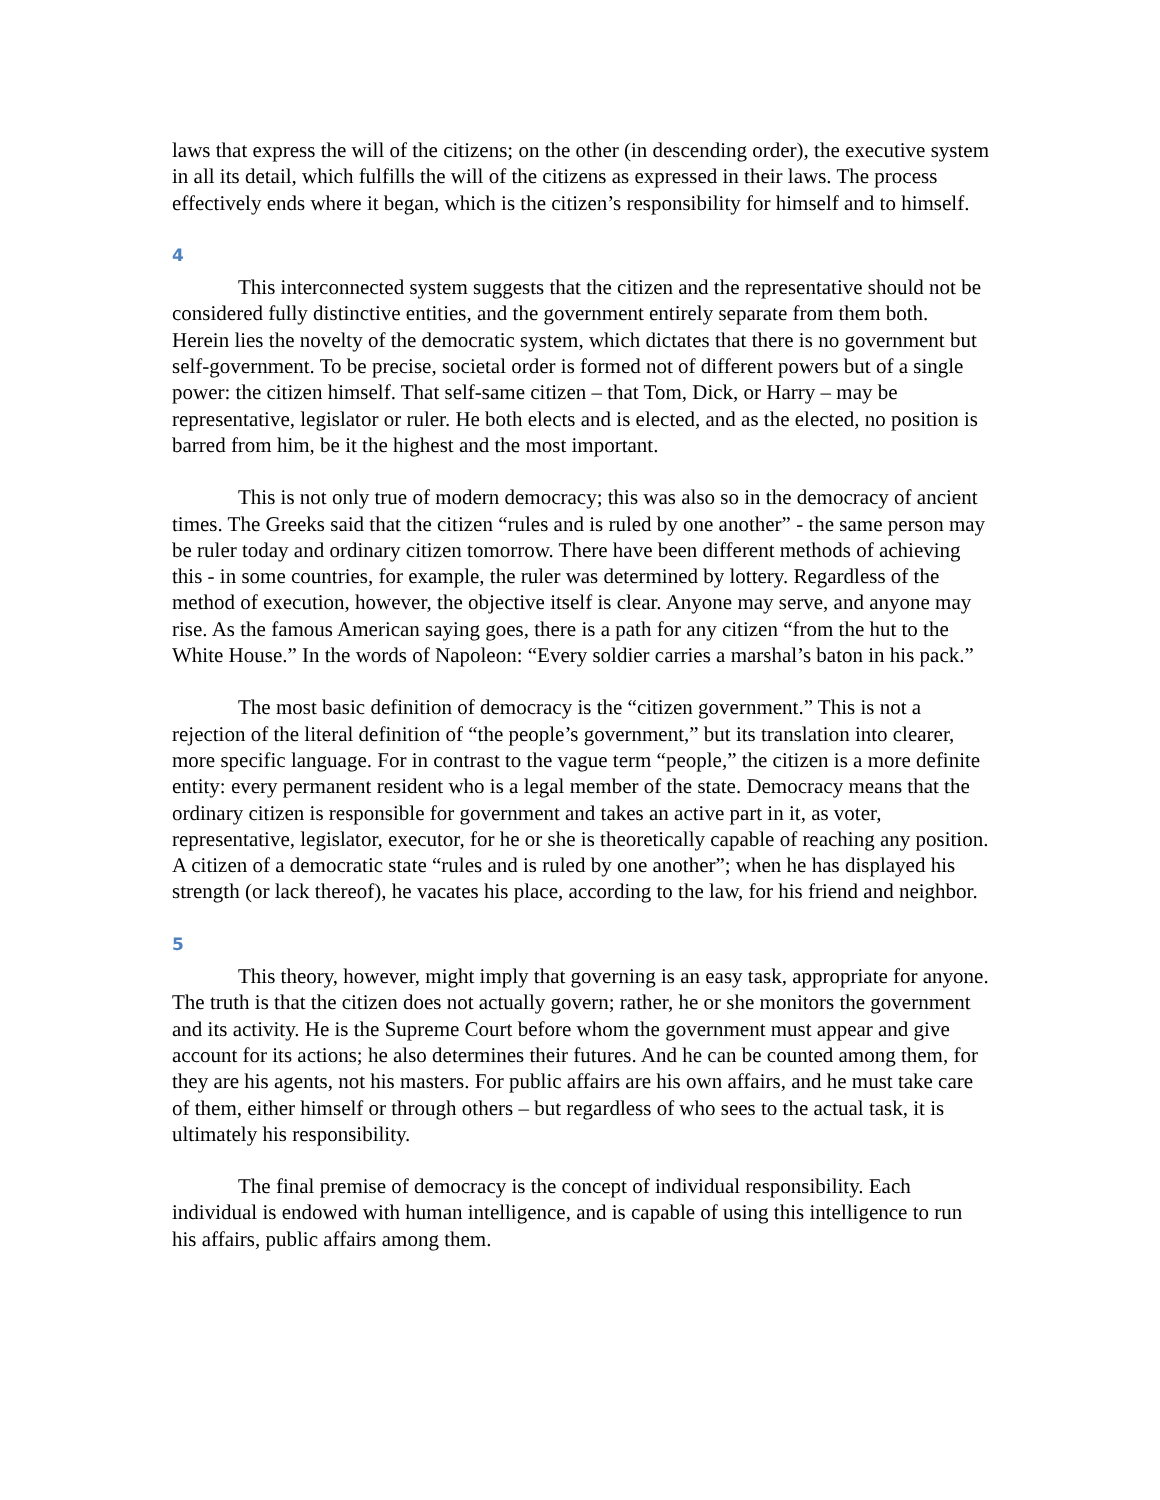laws that express the will of the citizens; on the other (in descending order), the executive system in all its detail, which fulfills the will of the citizens as expressed in their laws. The process effectively ends where it began, which is the citizen’s responsibility for himself and to himself.
4
This interconnected system suggests that the citizen and the representative should not be considered fully distinctive entities, and the government entirely separate from them both. Herein lies the novelty of the democratic system, which dictates that there is no government but self-government. To be precise, societal order is formed not of different powers but of a single power: the citizen himself. That self-same citizen – that Tom, Dick, or Harry – may be representative, legislator or ruler. He both elects and is elected, and as the elected, no position is barred from him, be it the highest and the most important.
This is not only true of modern democracy; this was also so in the democracy of ancient times. The Greeks said that the citizen “rules and is ruled by one another” - the same person may be ruler today and ordinary citizen tomorrow. There have been different methods of achieving this - in some countries, for example, the ruler was determined by lottery. Regardless of the method of execution, however, the objective itself is clear. Anyone may serve, and anyone may rise. As the famous American saying goes, there is a path for any citizen “from the hut to the White House.” In the words of Napoleon: “Every soldier carries a marshal’s baton in his pack.”
The most basic definition of democracy is the “citizen government.” This is not a rejection of the literal definition of “the people’s government,” but its translation into clearer, more specific language. For in contrast to the vague term “people,” the citizen is a more definite entity: every permanent resident who is a legal member of the state. Democracy means that the ordinary citizen is responsible for government and takes an active part in it, as voter, representative, legislator, executor, for he or she is theoretically capable of reaching any position. A citizen of a democratic state “rules and is ruled by one another”; when he has displayed his strength (or lack thereof), he vacates his place, according to the law, for his friend and neighbor.
5
This theory, however, might imply that governing is an easy task, appropriate for anyone. The truth is that the citizen does not actually govern; rather, he or she monitors the government and its activity. He is the Supreme Court before whom the government must appear and give account for its actions; he also determines their futures. And he can be counted among them, for they are his agents, not his masters. For public affairs are his own affairs, and he must take care of them, either himself or through others – but regardless of who sees to the actual task, it is ultimately his responsibility.
The final premise of democracy is the concept of individual responsibility. Each individual is endowed with human intelligence, and is capable of using this intelligence to run his affairs, public affairs among them.